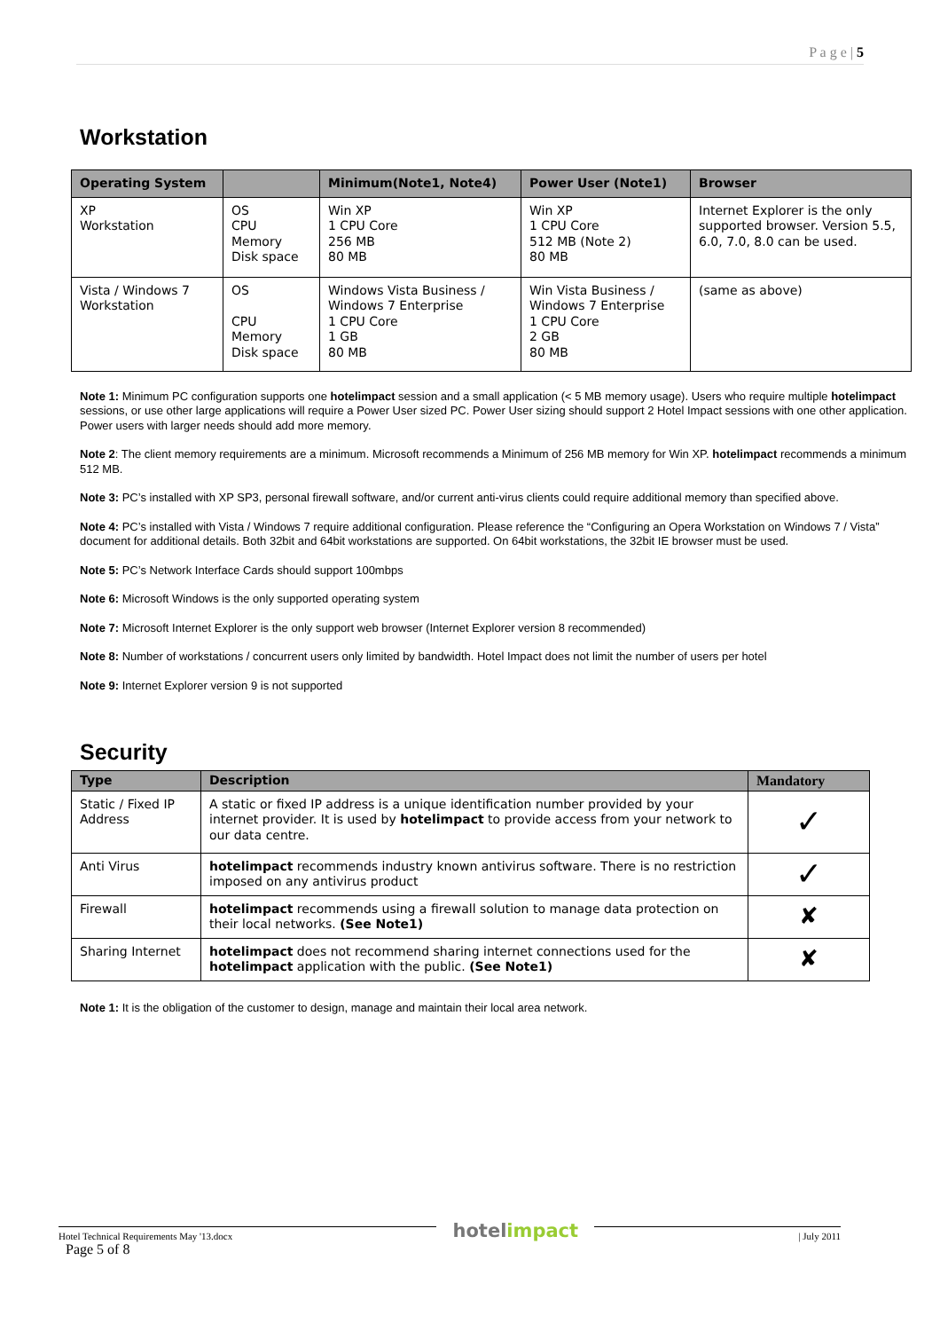P a g e | 5
Workstation
| Operating System | | Minimum(Note1, Note4) | Power User (Note1) | Browser |
| --- | --- | --- | --- | --- |
| XP Workstation | OS CPU Memory Disk space | Win XP 1 CPU Core 256 MB 80 MB | Win XP 1 CPU Core 512 MB (Note 2) 80 MB | Internet Explorer is the only supported browser. Version 5.5, 6.0, 7.0, 8.0 can be used. |
| Vista / Windows 7 Workstation | OS CPU Memory Disk space | Windows Vista Business / Windows 7 Enterprise 1 CPU Core 1 GB 80 MB | Win Vista Business / Windows 7 Enterprise 1 CPU Core 2 GB 80 MB | (same as above) |
Note 1: Minimum PC configuration supports one hotelimpact session and a small application (< 5 MB memory usage). Users who require multiple hotelimpact sessions, or use other large applications will require a Power User sized PC. Power User sizing should support 2 Hotel Impact sessions with one other application. Power users with larger needs should add more memory.
Note 2: The client memory requirements are a minimum. Microsoft recommends a Minimum of 256 MB memory for Win XP. hotelimpact recommends a minimum 512 MB.
Note 3: PC’s installed with XP SP3, personal firewall software, and/or current anti-virus clients could require additional memory than specified above.
Note 4: PC’s installed with Vista / Windows 7 require additional configuration. Please reference the “Configuring an Opera Workstation on Windows 7 / Vista” document for additional details. Both 32bit and 64bit workstations are supported. On 64bit workstations, the 32bit IE browser must be used.
Note 5: PC’s Network Interface Cards should support 100mbps
Note 6: Microsoft Windows is the only supported operating system
Note 7: Microsoft Internet Explorer is the only support web browser (Internet Explorer version 8 recommended)
Note 8: Number of workstations / concurrent users only limited by bandwidth. Hotel Impact does not limit the number of users per hotel
Note 9: Internet Explorer version 9 is not supported
Security
| Type | Description | Mandatory |
| --- | --- | --- |
| Static / Fixed IP Address | A static or fixed IP address is a unique identification number provided by your internet provider. It is used by hotelimpact to provide access from your network to our data centre. | ✓ |
| Anti Virus | hotelimpact recommends industry known antivirus software. There is no restriction imposed on any antivirus product | ✓ |
| Firewall | hotelimpact recommends using a firewall solution to manage data protection on their local networks. (See Note1) | ✘ |
| Sharing Internet | hotelimpact does not recommend sharing internet connections used for the hotelimpact application with the public. (See Note1) | ✘ |
Note 1: It is the obligation of the customer to design, manage and maintain their local area network.
Hotel Technical Requirements May '13.docx
Page 5 of 8 hotelimpact | July 2011